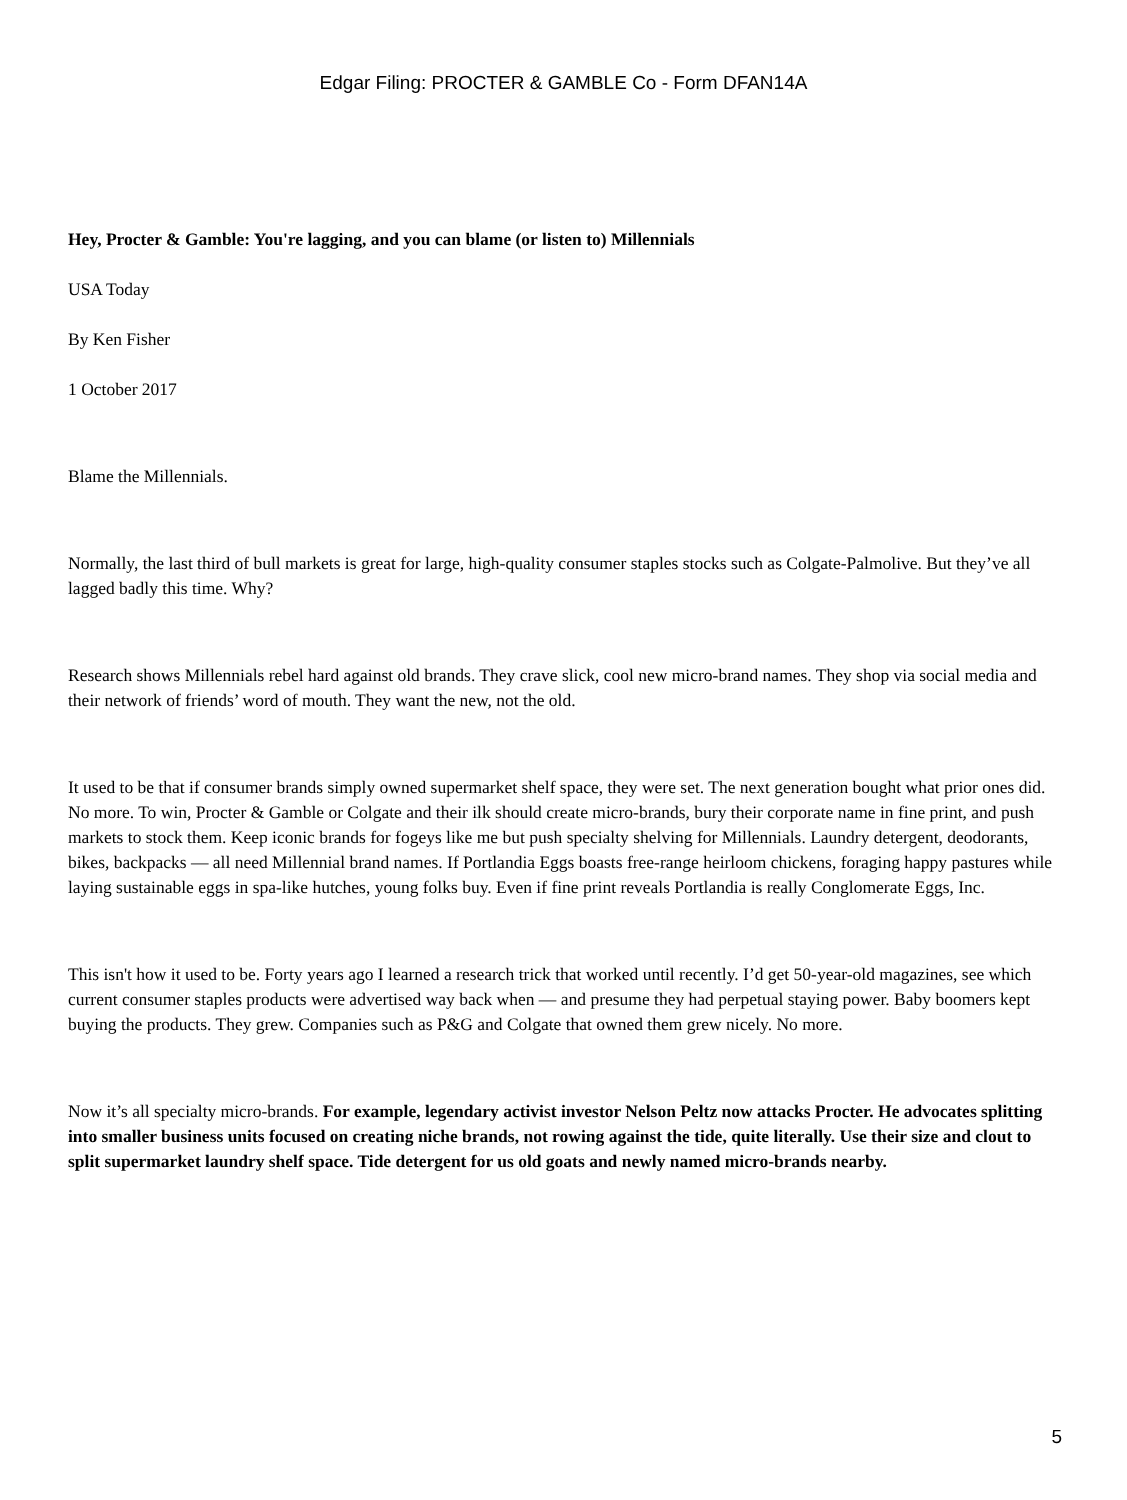Edgar Filing: PROCTER & GAMBLE Co - Form DFAN14A
Hey, Procter & Gamble: You're lagging, and you can blame (or listen to) Millennials
USA Today
By Ken Fisher
1 October 2017
Blame the Millennials.
Normally, the last third of bull markets is great for large, high-quality consumer staples stocks such as Colgate-Palmolive. But they’ve all lagged badly this time. Why?
Research shows Millennials rebel hard against old brands. They crave slick, cool new micro-brand names. They shop via social media and their network of friends’ word of mouth. They want the new, not the old.
It used to be that if consumer brands simply owned supermarket shelf space, they were set. The next generation bought what prior ones did. No more. To win, Procter & Gamble or Colgate and their ilk should create micro-brands, bury their corporate name in fine print, and push markets to stock them. Keep iconic brands for fogeys like me but push specialty shelving for Millennials. Laundry detergent, deodorants, bikes, backpacks — all need Millennial brand names. If Portlandia Eggs boasts free-range heirloom chickens, foraging happy pastures while laying sustainable eggs in spa-like hutches, young folks buy. Even if fine print reveals Portlandia is really Conglomerate Eggs, Inc.
This isn't how it used to be. Forty years ago I learned a research trick that worked until recently. I’d get 50-year-old magazines, see which current consumer staples products were advertised way back when — and presume they had perpetual staying power. Baby boomers kept buying the products. They grew. Companies such as P&G and Colgate that owned them grew nicely. No more.
Now it’s all specialty micro-brands. For example, legendary activist investor Nelson Peltz now attacks Procter. He advocates splitting into smaller business units focused on creating niche brands, not rowing against the tide, quite literally. Use their size and clout to split supermarket laundry shelf space. Tide detergent for us old goats and newly named micro-brands nearby.
5